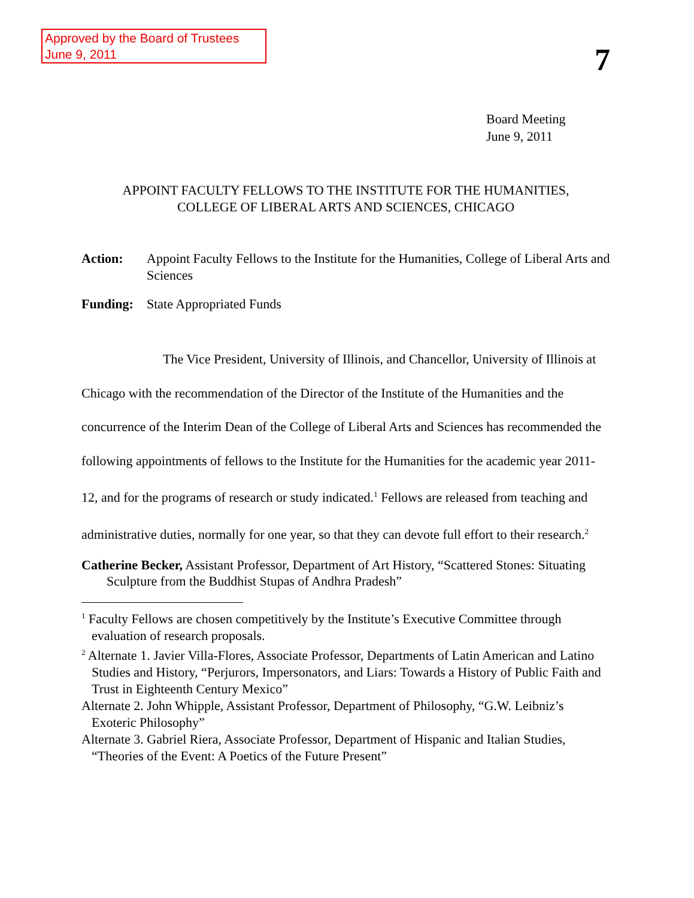Approved by the Board of Trustees
June 9, 2011
7
Board Meeting
June 9, 2011
APPOINT FACULTY FELLOWS TO THE INSTITUTE FOR THE HUMANITIES,
COLLEGE OF LIBERAL ARTS AND SCIENCES, CHICAGO
Action: Appoint Faculty Fellows to the Institute for the Humanities, College of Liberal Arts and Sciences
Funding: State Appropriated Funds
The Vice President, University of Illinois, and Chancellor, University of Illinois at Chicago with the recommendation of the Director of the Institute of the Humanities and the concurrence of the Interim Dean of the College of Liberal Arts and Sciences has recommended the following appointments of fellows to the Institute for the Humanities for the academic year 2011-12, and for the programs of research or study indicated.<sup>1</sup> Fellows are released from teaching and administrative duties, normally for one year, so that they can devote full effort to their research.<sup>2</sup>
Catherine Becker, Assistant Professor, Department of Art History, “Scattered Stones: Situating Sculpture from the Buddhist Stupas of Andhra Pradesh”
<sup>1</sup> Faculty Fellows are chosen competitively by the Institute’s Executive Committee through evaluation of research proposals.
<sup>2</sup> Alternate 1. Javier Villa-Flores, Associate Professor, Departments of Latin American and Latino Studies and History, “Perjurors, Impersonators, and Liars: Towards a History of Public Faith and Trust in Eighteenth Century Mexico”
Alternate 2. John Whipple, Assistant Professor, Department of Philosophy, “G.W. Leibniz’s Exoteric Philosophy”
Alternate 3. Gabriel Riera, Associate Professor, Department of Hispanic and Italian Studies, “Theories of the Event: A Poetics of the Future Present”